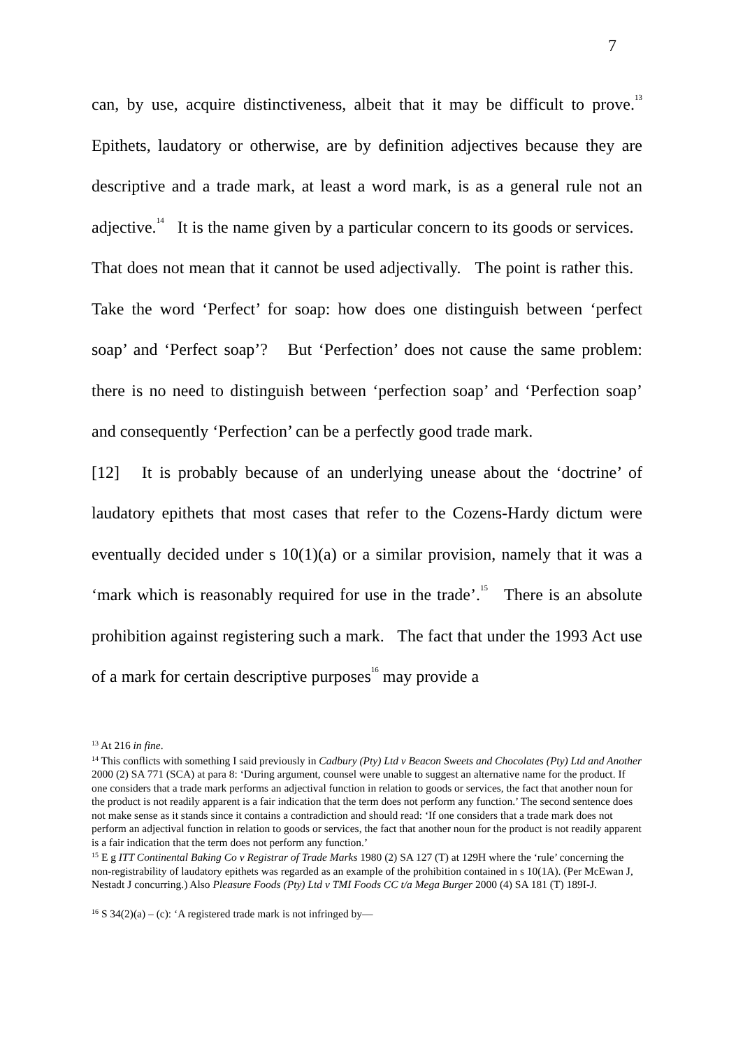7
can, by use, acquire distinctiveness, albeit that it may be difficult to prove.<sup>13</sup> Epithets, laudatory or otherwise, are by definition adjectives because they are descriptive and a trade mark, at least a word mark, is as a general rule not an adjective.<sup>14</sup> It is the name given by a particular concern to its goods or services. That does not mean that it cannot be used adjectivally. The point is rather this. Take the word ‘Perfect’ for soap: how does one distinguish between ‘perfect soap’ and ‘Perfect soap’? But ‘Perfection’ does not cause the same problem: there is no need to distinguish between ‘perfection soap’ and ‘Perfection soap’ and consequently ‘Perfection’ can be a perfectly good trade mark.
[12] It is probably because of an underlying unease about the ‘doctrine’ of laudatory epithets that most cases that refer to the Cozens-Hardy dictum were eventually decided under s 10(1)(a) or a similar provision, namely that it was a ‘mark which is reasonably required for use in the trade’.<sup>15</sup> There is an absolute prohibition against registering such a mark. The fact that under the 1993 Act use of a mark for certain descriptive purposes<sup>16</sup> may provide a
<sup>13</sup> At 216 in fine.
<sup>14</sup> This conflicts with something I said previously in Cadbury (Pty) Ltd v Beacon Sweets and Chocolates (Pty) Ltd and Another 2000 (2) SA 771 (SCA) at para 8: ‘During argument, counsel were unable to suggest an alternative name for the product. If one considers that a trade mark performs an adjectival function in relation to goods or services, the fact that another noun for the product is not readily apparent is a fair indication that the term does not perform any function.’ The second sentence does not make sense as it stands since it contains a contradiction and should read: ‘If one considers that a trade mark does not perform an adjectival function in relation to goods or services, the fact that another noun for the product is not readily apparent is a fair indication that the term does not perform any function.’
<sup>15</sup> E g ITT Continental Baking Co v Registrar of Trade Marks 1980 (2) SA 127 (T) at 129H where the ‘rule’ concerning the non-registrability of laudatory epithets was regarded as an example of the prohibition contained in s 10(1A). (Per McEwan J, Nestadt J concurring.) Also Pleasure Foods (Pty) Ltd v TMI Foods CC t/a Mega Burger 2000 (4) SA 181 (T) 189I-J.
<sup>16</sup> S 34(2)(a) – (c): ‘A registered trade mark is not infringed by—